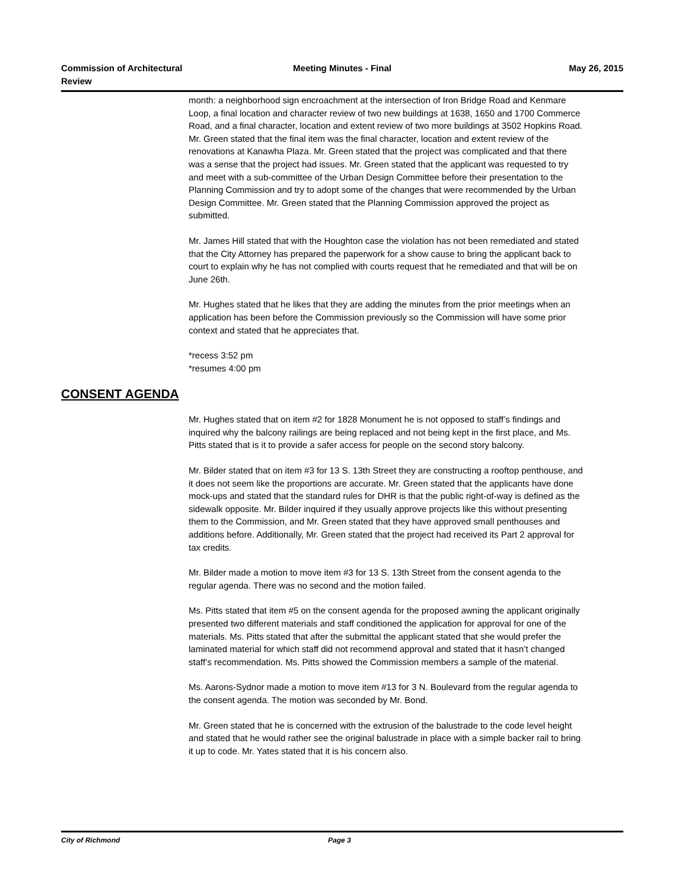Commission of Architectural Review
Meeting Minutes - Final May 26, 2015
month: a neighborhood sign encroachment at the intersection of Iron Bridge Road and Kenmare Loop, a final location and character review of two new buildings at 1638, 1650 and 1700 Commerce Road, and a final character, location and extent review of two more buildings at 3502 Hopkins Road. Mr. Green stated that the final item was the final character, location and extent review of the renovations at Kanawha Plaza. Mr. Green stated that the project was complicated and that there was a sense that the project had issues. Mr. Green stated that the applicant was requested to try and meet with a sub-committee of the Urban Design Committee before their presentation to the Planning Commission and try to adopt some of the changes that were recommended by the Urban Design Committee. Mr. Green stated that the Planning Commission approved the project as submitted.
Mr. James Hill stated that with the Houghton case the violation has not been remediated and stated that the City Attorney has prepared the paperwork for a show cause to bring the applicant back to court to explain why he has not complied with courts request that he remediated and that will be on June 26th.
Mr. Hughes stated that he likes that they are adding the minutes from the prior meetings when an application has been before the Commission previously so the Commission will have some prior context and stated that he appreciates that.
*recess 3:52 pm
*resumes 4:00 pm
CONSENT AGENDA
Mr. Hughes stated that on item #2 for 1828 Monument he is not opposed to staff’s findings and inquired why the balcony railings are being replaced and not being kept in the first place, and Ms. Pitts stated that is it to provide a safer access for people on the second story balcony.
Mr. Bilder stated that on item #3 for 13 S. 13th Street they are constructing a rooftop penthouse, and it does not seem like the proportions are accurate. Mr. Green stated that the applicants have done mock-ups and stated that the standard rules for DHR is that the public right-of-way is defined as the sidewalk opposite. Mr. Bilder inquired if they usually approve projects like this without presenting them to the Commission, and Mr. Green stated that they have approved small penthouses and additions before. Additionally, Mr. Green stated that the project had received its Part 2 approval for tax credits.
Mr. Bilder made a motion to move item #3 for 13 S. 13th Street from the consent agenda to the regular agenda. There was no second and the motion failed.
Ms. Pitts stated that item #5 on the consent agenda for the proposed awning the applicant originally presented two different materials and staff conditioned the application for approval for one of the materials. Ms. Pitts stated that after the submittal the applicant stated that she would prefer the laminated material for which staff did not recommend approval and stated that it hasn’t changed staff’s recommendation. Ms. Pitts showed the Commission members a sample of the material.
Ms. Aarons-Sydnor made a motion to move item #13 for 3 N. Boulevard from the regular agenda to the consent agenda. The motion was seconded by Mr. Bond.
Mr. Green stated that he is concerned with the extrusion of the balustrade to the code level height and stated that he would rather see the original balustrade in place with a simple backer rail to bring it up to code. Mr. Yates stated that it is his concern also.
City of Richmond Page 3